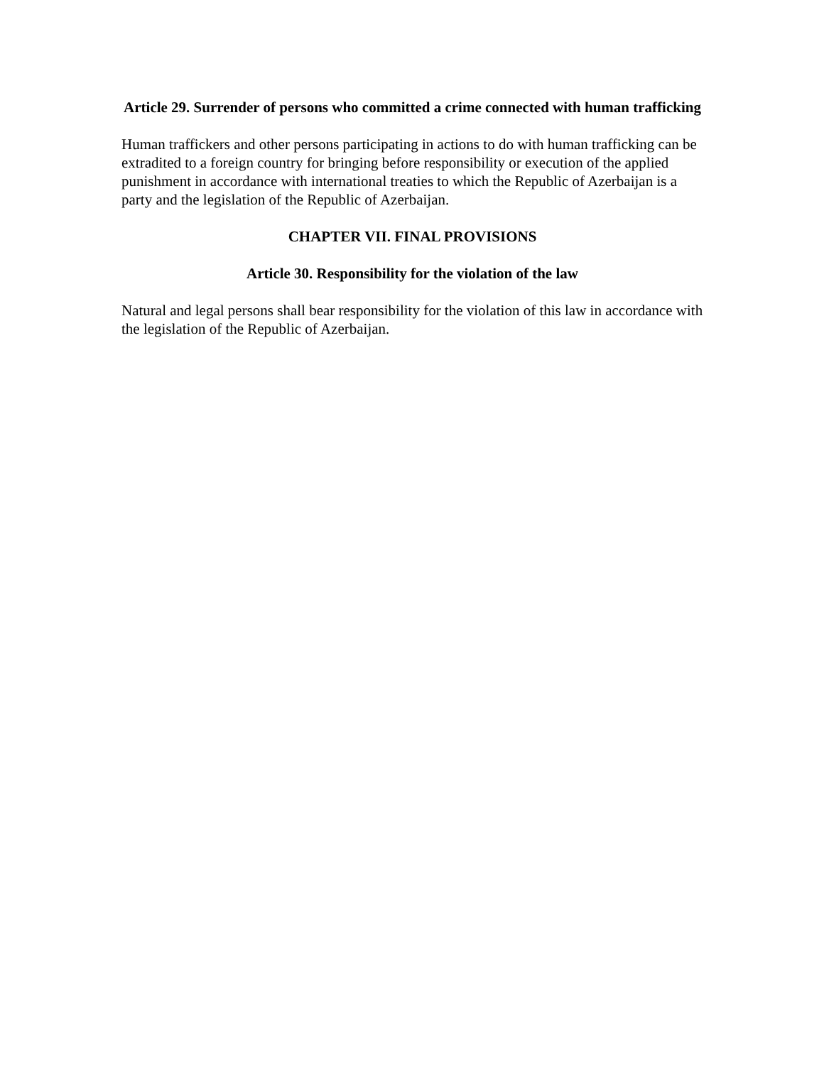Article 29. Surrender of persons who committed a crime connected with human trafficking
Human traffickers and other persons participating in actions to do with human trafficking can be extradited to a foreign country for bringing before responsibility or execution of the applied punishment in accordance with international treaties to which the Republic of Azerbaijan is a party and the legislation of the Republic of Azerbaijan.
CHAPTER VII. FINAL PROVISIONS
Article 30. Responsibility for the violation of the law
Natural and legal persons shall bear responsibility for the violation of this law in accordance with the legislation of the Republic of Azerbaijan.